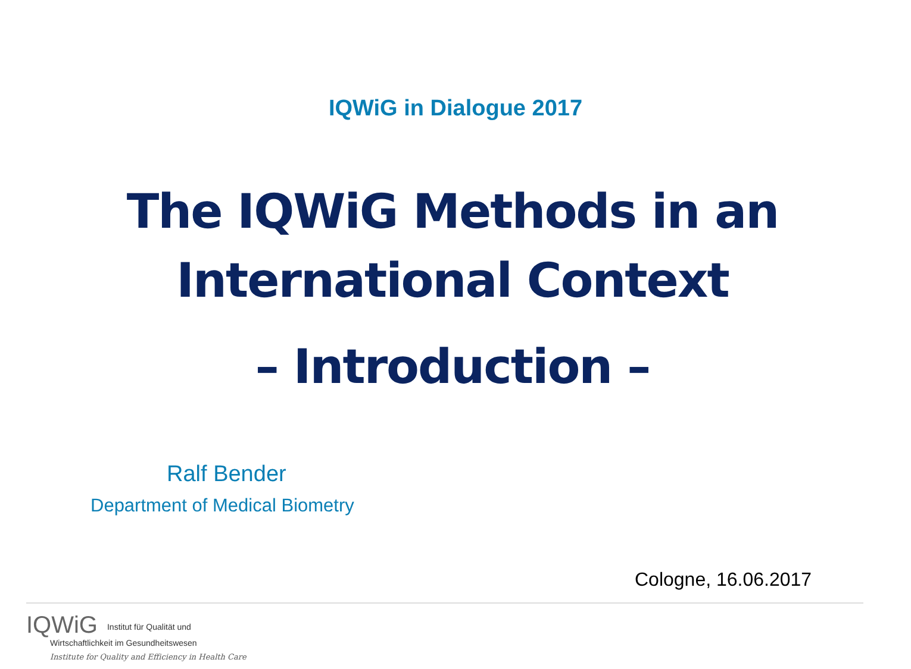IQWiG in Dialogue 2017
The IQWiG Methods in an
International Context
– Introduction –
Ralf Bender
Department of Medical Biometry
Cologne, 16.06.2017
IQWiG Institut für Qualität und
Wirtschaftlichkeit im Gesundheitswesen
Institute for Quality and Efficiency in Health Care